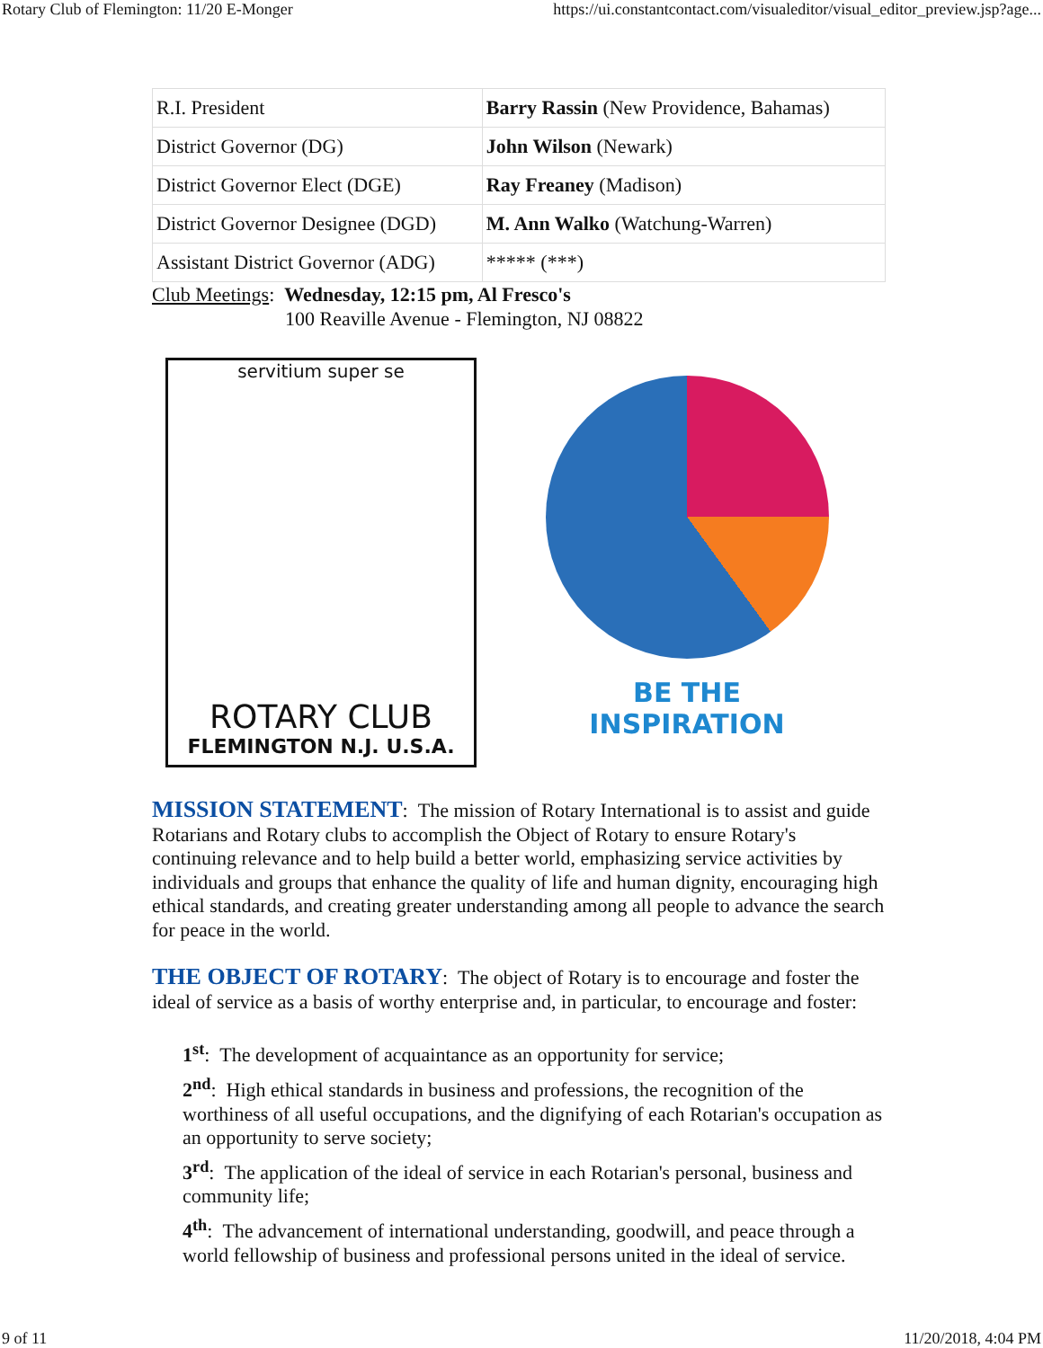Rotary Club of Flemington: 11/20 E-Monger https://ui.constantcontact.com/visualeditor/visual_editor_preview.jsp?age...
| R.I. President | Barry Rassin (New Providence, Bahamas) |
| District Governor (DG) | John Wilson (Newark) |
| District Governor Elect (DGE) | Ray Freaney (Madison) |
| District Governor Designee (DGD) | M. Ann Walko (Watchung-Warren) |
| Assistant District Governor (ADG) | ***** (***) |
Club Meetings: Wednesday, 12:15 pm, Al Fresco's
100 Reaville Avenue - Flemington, NJ 08822
servitium super se
ROTARY CLUB
FLEMINGTON N.J. U.S.A.
BE THE INSPIRATION
MISSION STATEMENT: The mission of Rotary International is to assist and guide Rotarians and Rotary clubs to accomplish the Object of Rotary to ensure Rotary's continuing relevance and to help build a better world, emphasizing service activities by individuals and groups that enhance the quality of life and human dignity, encouraging high ethical standards, and creating greater understanding among all people to advance the search for peace in the world.
THE OBJECT OF ROTARY: The object of Rotary is to encourage and foster the ideal of service as a basis of worthy enterprise and, in particular, to encourage and foster:
1<sup>st</sup>: The development of acquaintance as an opportunity for service;
2<sup>nd</sup>: High ethical standards in business and professions, the recognition of the worthiness of all useful occupations, and the dignifying of each Rotarian's occupation as an opportunity to serve society;
3<sup>rd</sup>: The application of the ideal of service in each Rotarian's personal, business and community life;
4<sup>th</sup>: The advancement of international understanding, goodwill, and peace through a world fellowship of business and professional persons united in the ideal of service.
9 of 11 11/20/2018, 4:04 PM